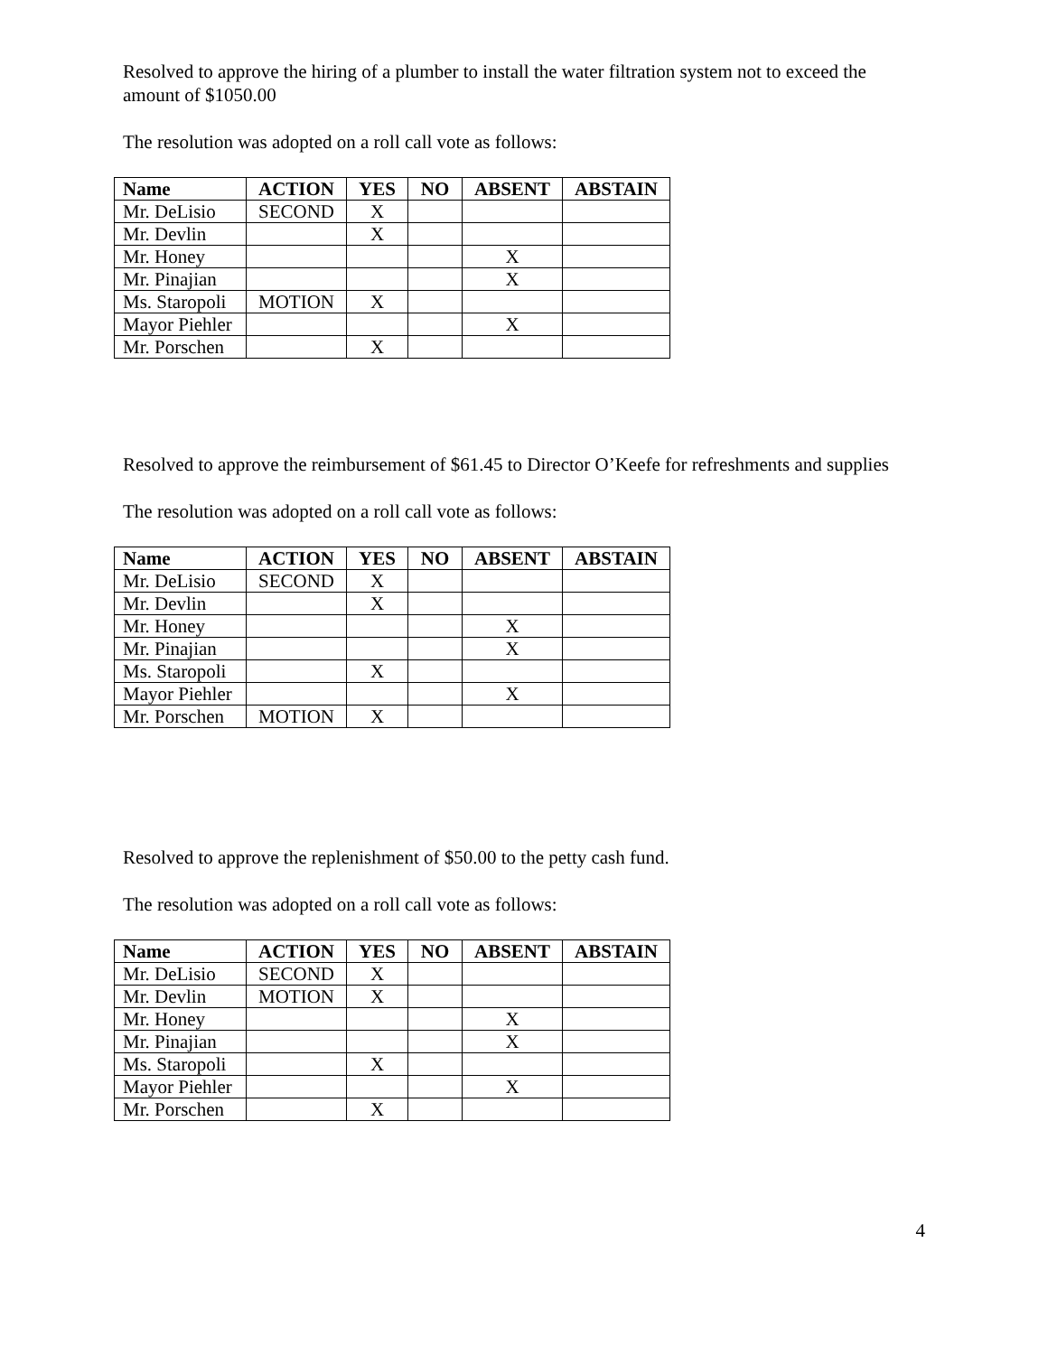Resolved to approve the hiring of a plumber to install the water filtration system not to exceed the amount of $1050.00
The resolution was adopted on a roll call vote as follows:
| Name | ACTION | YES | NO | ABSENT | ABSTAIN |
| --- | --- | --- | --- | --- | --- |
| Mr. DeLisio | SECOND | X | | | |
| Mr. Devlin | | X | | | |
| Mr. Honey | | | | X | |
| Mr. Pinajian | | | | X | |
| Ms. Staropoli | MOTION | X | | | |
| Mayor Piehler | | | | X | |
| Mr. Porschen | | X | | | |
Resolved to approve the reimbursement of $61.45 to Director O’Keefe for refreshments and supplies
The resolution was adopted on a roll call vote as follows:
| Name | ACTION | YES | NO | ABSENT | ABSTAIN |
| --- | --- | --- | --- | --- | --- |
| Mr. DeLisio | SECOND | X | | | |
| Mr. Devlin | | X | | | |
| Mr. Honey | | | | X | |
| Mr. Pinajian | | | | X | |
| Ms. Staropoli | | X | | | |
| Mayor Piehler | | | | X | |
| Mr. Porschen | MOTION | X | | | |
Resolved to approve the replenishment of $50.00 to the petty cash fund.
The resolution was adopted on a roll call vote as follows:
| Name | ACTION | YES | NO | ABSENT | ABSTAIN |
| --- | --- | --- | --- | --- | --- |
| Mr. DeLisio | SECOND | X | | | |
| Mr. Devlin | MOTION | X | | | |
| Mr. Honey | | | | X | |
| Mr. Pinajian | | | | X | |
| Ms. Staropoli | | X | | | |
| Mayor Piehler | | | | X | |
| Mr. Porschen | | X | | | |
4